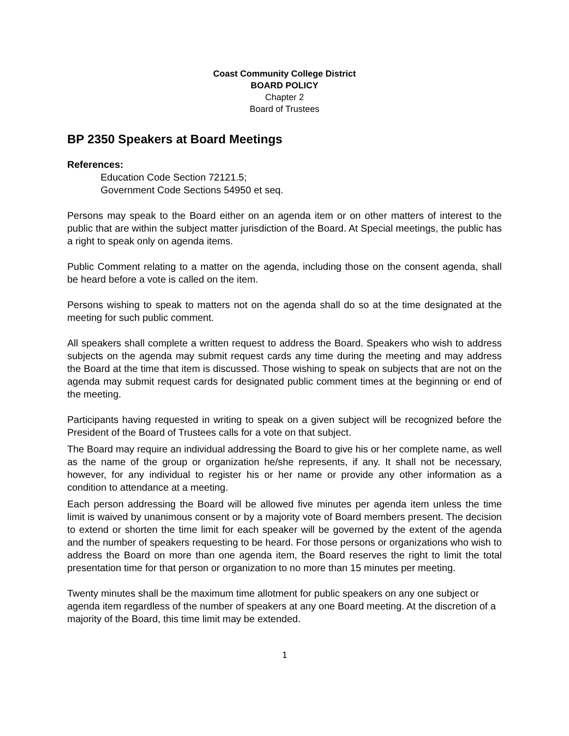Coast Community College District
BOARD POLICY
Chapter 2
Board of Trustees
BP 2350 Speakers at Board Meetings
References:
Education Code Section 72121.5;
Government Code Sections 54950 et seq.
Persons may speak to the Board either on an agenda item or on other matters of interest to the public that are within the subject matter jurisdiction of the Board. At Special meetings, the public has a right to speak only on agenda items.
Public Comment relating to a matter on the agenda, including those on the consent agenda, shall be heard before a vote is called on the item.
Persons wishing to speak to matters not on the agenda shall do so at the time designated at the meeting for such public comment.
All speakers shall complete a written request to address the Board. Speakers who wish to address subjects on the agenda may submit request cards any time during the meeting and may address the Board at the time that item is discussed. Those wishing to speak on subjects that are not on the agenda may submit request cards for designated public comment times at the beginning or end of the meeting.
Participants having requested in writing to speak on a given subject will be recognized before the President of the Board of Trustees calls for a vote on that subject.
The Board may require an individual addressing the Board to give his or her complete name, as well as the name of the group or organization he/she represents, if any. It shall not be necessary, however, for any individual to register his or her name or provide any other information as a condition to attendance at a meeting.
Each person addressing the Board will be allowed five minutes per agenda item unless the time limit is waived by unanimous consent or by a majority vote of Board members present. The decision to extend or shorten the time limit for each speaker will be governed by the extent of the agenda and the number of speakers requesting to be heard. For those persons or organizations who wish to address the Board on more than one agenda item, the Board reserves the right to limit the total presentation time for that person or organization to no more than 15 minutes per meeting.
Twenty minutes shall be the maximum time allotment for public speakers on any one subject or agenda item regardless of the number of speakers at any one Board meeting. At the discretion of a majority of the Board, this time limit may be extended.
1